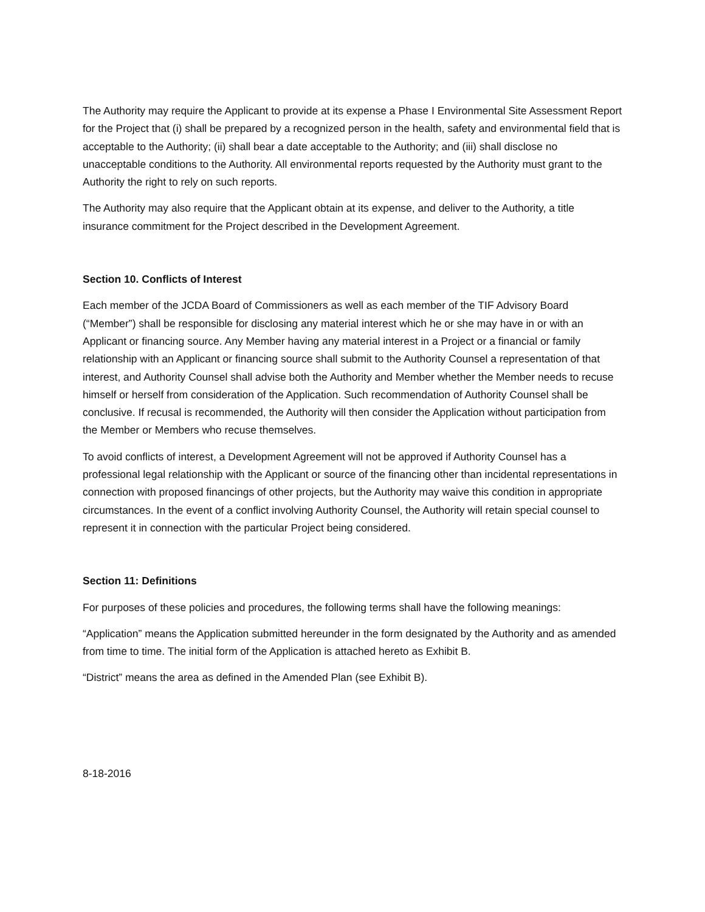The Authority may require the Applicant to provide at its expense a Phase I Environmental Site Assessment Report for the Project that (i) shall be prepared by a recognized person in the health, safety and environmental field that is acceptable to the Authority; (ii) shall bear a date acceptable to the Authority; and (iii) shall disclose no unacceptable conditions to the Authority. All environmental reports requested by the Authority must grant to the Authority the right to rely on such reports.
The Authority may also require that the Applicant obtain at its expense, and deliver to the Authority, a title insurance commitment for the Project described in the Development Agreement.
Section 10. Conflicts of Interest
Each member of the JCDA Board of Commissioners as well as each member of the TIF Advisory Board (“Member”) shall be responsible for disclosing any material interest which he or she may have in or with an Applicant or financing source. Any Member having any material interest in a Project or a financial or family relationship with an Applicant or financing source shall submit to the Authority Counsel a representation of that interest, and Authority Counsel shall advise both the Authority and Member whether the Member needs to recuse himself or herself from consideration of the Application. Such recommendation of Authority Counsel shall be conclusive. If recusal is recommended, the Authority will then consider the Application without participation from the Member or Members who recuse themselves.
To avoid conflicts of interest, a Development Agreement will not be approved if Authority Counsel has a professional legal relationship with the Applicant or source of the financing other than incidental representations in connection with proposed financings of other projects, but the Authority may waive this condition in appropriate circumstances. In the event of a conflict involving Authority Counsel, the Authority will retain special counsel to represent it in connection with the particular Project being considered.
Section 11: Definitions
For purposes of these policies and procedures, the following terms shall have the following meanings:
“Application” means the Application submitted hereunder in the form designated by the Authority and as amended from time to time. The initial form of the Application is attached hereto as Exhibit B.
“District” means the area as defined in the Amended Plan (see Exhibit B).
8-18-2016